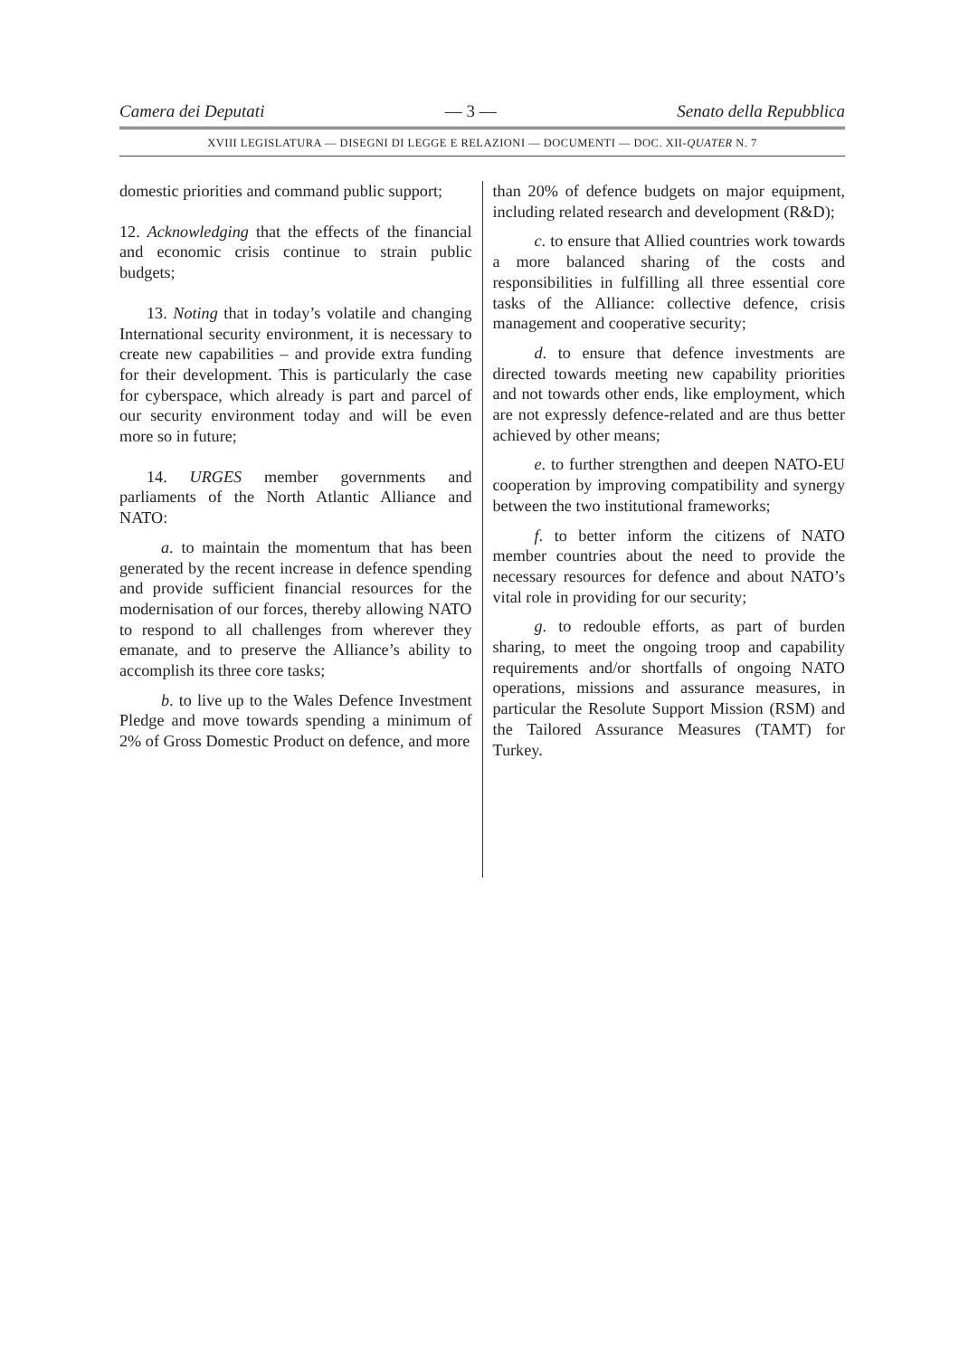Camera dei Deputati — 3 — Senato della Repubblica
XVIII LEGISLATURA — DISEGNI DI LEGGE E RELAZIONI — DOCUMENTI — DOC. XII-QUATER N. 7
domestic priorities and command public support;
12. Acknowledging that the effects of the financial and economic crisis continue to strain public budgets;
13. Noting that in today’s volatile and changing International security environment, it is necessary to create new capabilities – and provide extra funding for their development. This is particularly the case for cyberspace, which already is part and parcel of our security environment today and will be even more so in future;
14. URGES member governments and parliaments of the North Atlantic Alliance and NATO:
a. to maintain the momentum that has been generated by the recent increase in defence spending and provide sufficient financial resources for the modernisation of our forces, thereby allowing NATO to respond to all challenges from wherever they emanate, and to preserve the Alliance’s ability to accomplish its three core tasks;
b. to live up to the Wales Defence Investment Pledge and move towards spending a minimum of 2% of Gross Domestic Product on defence, and more
than 20% of defence budgets on major equipment, including related research and development (R&D);
c. to ensure that Allied countries work towards a more balanced sharing of the costs and responsibilities in fulfilling all three essential core tasks of the Alliance: collective defence, crisis management and cooperative security;
d. to ensure that defence investments are directed towards meeting new capability priorities and not towards other ends, like employment, which are not expressly defence-related and are thus better achieved by other means;
e. to further strengthen and deepen NATO-EU cooperation by improving compatibility and synergy between the two institutional frameworks;
f. to better inform the citizens of NATO member countries about the need to provide the necessary resources for defence and about NATO’s vital role in providing for our security;
g. to redouble efforts, as part of burden sharing, to meet the ongoing troop and capability requirements and/or shortfalls of ongoing NATO operations, missions and assurance measures, in particular the Resolute Support Mission (RSM) and the Tailored Assurance Measures (TAMT) for Turkey.